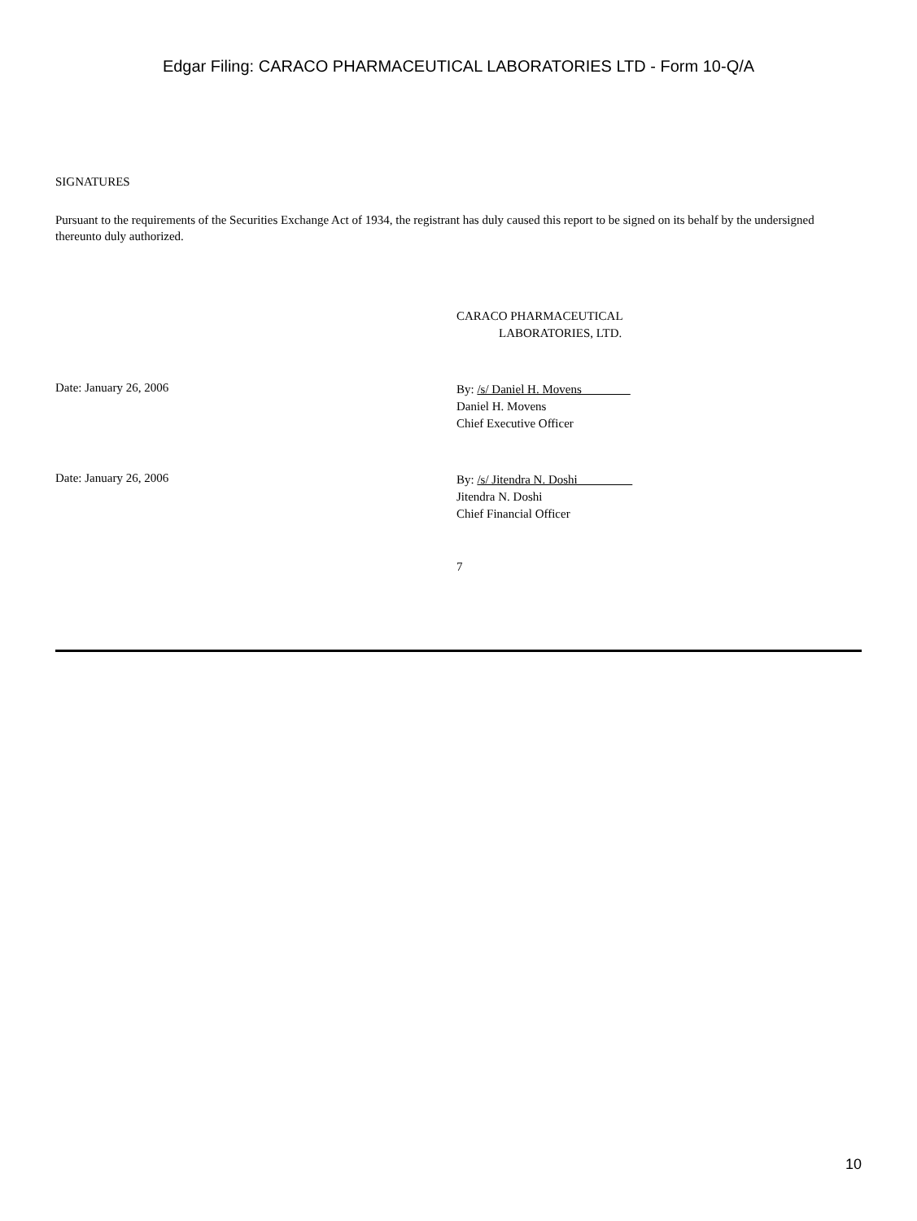Edgar Filing: CARACO PHARMACEUTICAL LABORATORIES LTD - Form 10-Q/A
SIGNATURES
Pursuant to the requirements of the Securities Exchange Act of 1934, the registrant has duly caused this report to be signed on its behalf by the undersigned thereunto duly authorized.
CARACO PHARMACEUTICAL
LABORATORIES, LTD.
Date: January 26, 2006
By: /s/ Daniel H. Movens
Daniel H. Movens
Chief Executive Officer
Date: January 26, 2006
By: /s/ Jitendra N. Doshi
Jitendra N. Doshi
Chief Financial Officer
7
10